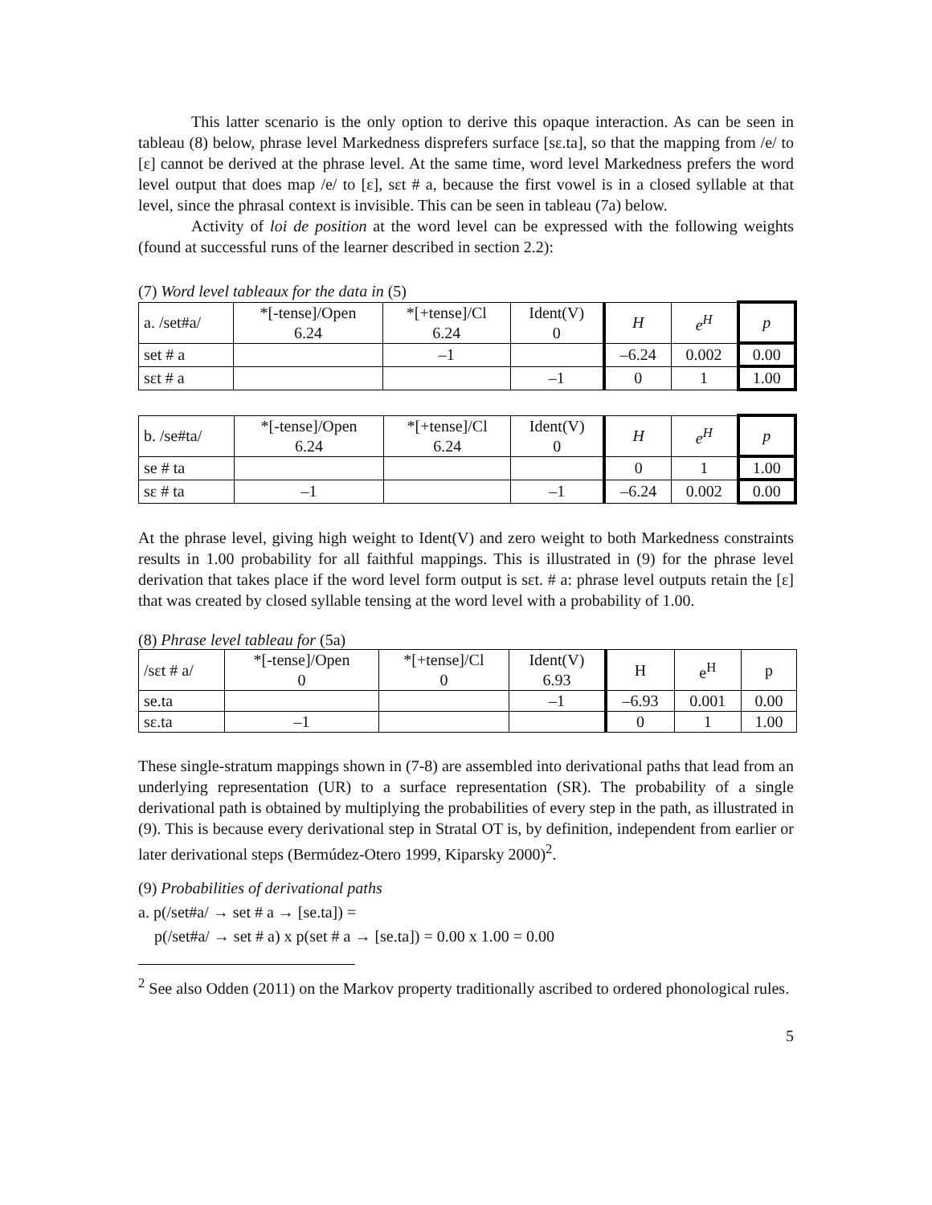This latter scenario is the only option to derive this opaque interaction. As can be seen in tableau (8) below, phrase level Markedness disprefers surface [sɛ.ta], so that the mapping from /e/ to [ɛ] cannot be derived at the phrase level. At the same time, word level Markedness prefers the word level output that does map /e/ to [ɛ], sɛt # a, because the first vowel is in a closed syllable at that level, since the phrasal context is invisible. This can be seen in tableau (7a) below.
Activity of loi de position at the word level can be expressed with the following weights (found at successful runs of the learner described in section 2.2):
(7) Word level tableaux for the data in (5)
| a. /set#a/ | *[-tense]/Open 6.24 | *[+tense]/Cl 6.24 | Ident(V) 0 | H | e<sup>H</sup> | p |
| set # a | | –1 | | –6.24 | 0.002 | 0.00 |
| sɛt # a | | | –1 | 0 | 1 | 1.00 |
| b. /se#ta/ | *[-tense]/Open 6.24 | *[+tense]/Cl 6.24 | Ident(V) 0 | H | e<sup>H</sup> | p |
| se # ta | | | | 0 | 1 | 1.00 |
| sɛ # ta | –1 | | –1 | –6.24 | 0.002 | 0.00 |
At the phrase level, giving high weight to Ident(V) and zero weight to both Markedness constraints results in 1.00 probability for all faithful mappings. This is illustrated in (9) for the phrase level derivation that takes place if the word level form output is sɛt. # a: phrase level outputs retain the [ɛ] that was created by closed syllable tensing at the word level with a probability of 1.00.
(8) Phrase level tableau for (5a)
| /sɛt # a/ | *[-tense]/Open 0 | *[+tense]/Cl 0 | Ident(V) 6.93 | H | e<sup>H</sup> | p |
| se.ta | | | –1 | –6.93 | 0.001 | 0.00 |
| sɛ.ta | –1 | | | 0 | 1 | 1.00 |
These single-stratum mappings shown in (7-8) are assembled into derivational paths that lead from an underlying representation (UR) to a surface representation (SR). The probability of a single derivational path is obtained by multiplying the probabilities of every step in the path, as illustrated in (9). This is because every derivational step in Stratal OT is, by definition, independent from earlier or later derivational steps (Bermúdez-Otero 1999, Kiparsky 2000)<sup>2</sup>.
(9) Probabilities of derivational paths
a. p(/set#a/ → set # a → [se.ta]) =
p(/set#a/ → set # a) x p(set # a → [se.ta]) = 0.00 x 1.00 = 0.00
<sup>2</sup> See also Odden (2011) on the Markov property traditionally ascribed to ordered phonological rules.
5